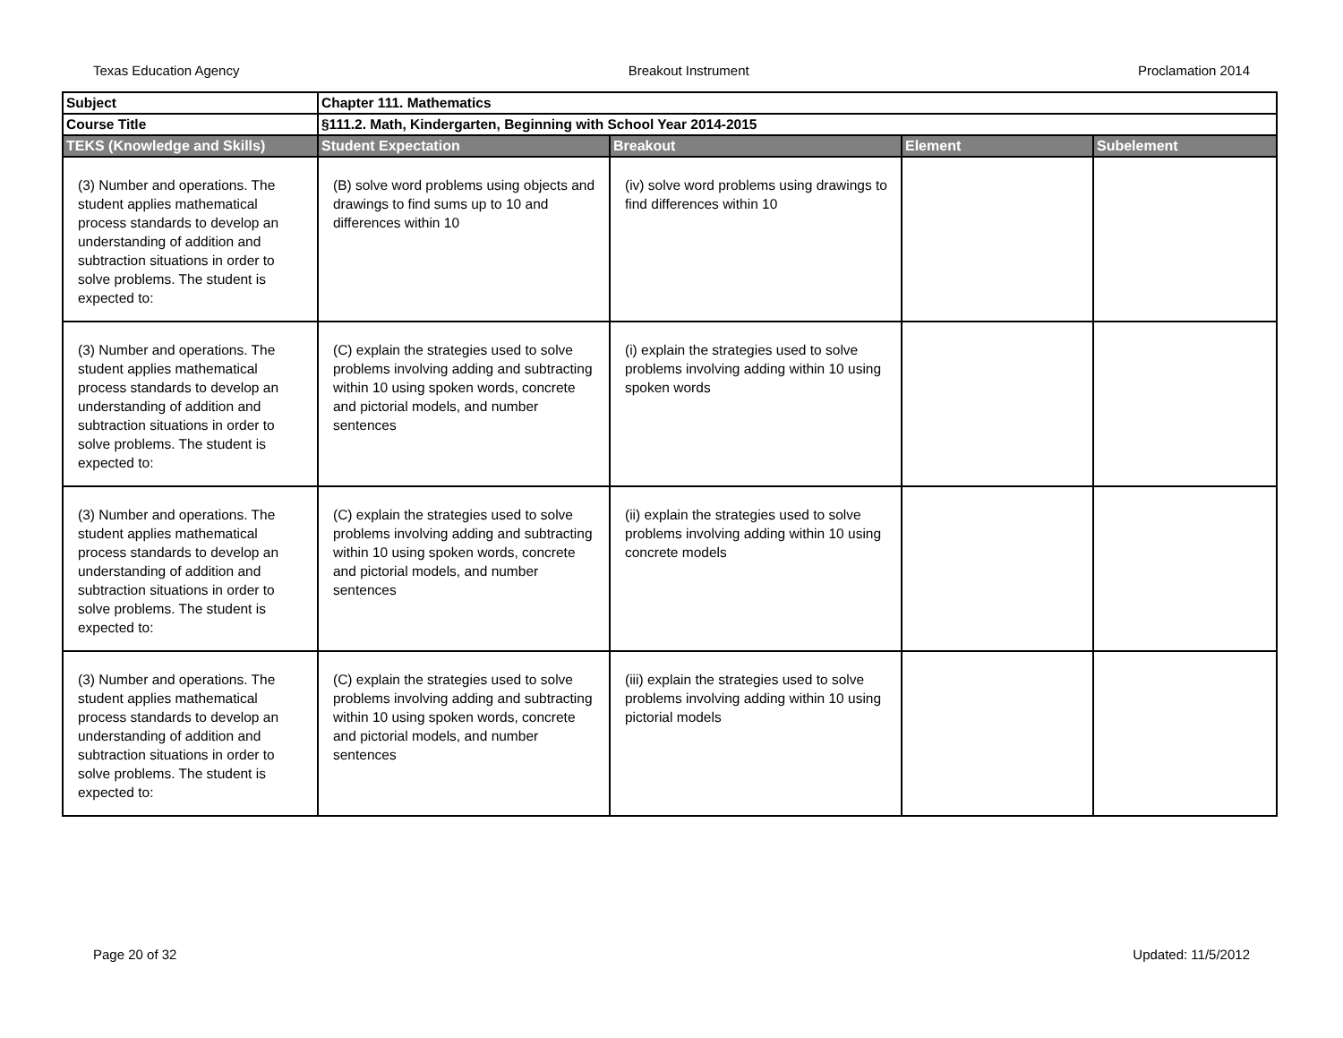Texas Education Agency Breakout Instrument Proclamation 2014
| Subject | Chapter 111. Mathematics | | | |
| Course Title | §111.2. Math, Kindergarten, Beginning with School Year 2014-2015 | | | |
| TEKS (Knowledge and Skills) | Student Expectation | Breakout | Element | Subelement |
| (3) Number and operations. The student applies mathematical process standards to develop an understanding of addition and subtraction situations in order to solve problems. The student is expected to: | (B) solve word problems using objects and drawings to find sums up to 10 and differences within 10 | (iv) solve word problems using drawings to find differences within 10 | | |
| (3) Number and operations. The student applies mathematical process standards to develop an understanding of addition and subtraction situations in order to solve problems. The student is expected to: | (C) explain the strategies used to solve problems involving adding and subtracting within 10 using spoken words, concrete and pictorial models, and number sentences | (i) explain the strategies used to solve problems involving adding within 10 using spoken words | | |
| (3) Number and operations. The student applies mathematical process standards to develop an understanding of addition and subtraction situations in order to solve problems. The student is expected to: | (C) explain the strategies used to solve problems involving adding and subtracting within 10 using spoken words, concrete and pictorial models, and number sentences | (ii) explain the strategies used to solve problems involving adding within 10 using concrete models | | |
| (3) Number and operations. The student applies mathematical process standards to develop an understanding of addition and subtraction situations in order to solve problems. The student is expected to: | (C) explain the strategies used to solve problems involving adding and subtracting within 10 using spoken words, concrete and pictorial models, and number sentences | (iii) explain the strategies used to solve problems involving adding within 10 using pictorial models | | |
Page 20 of 32 Updated: 11/5/2012